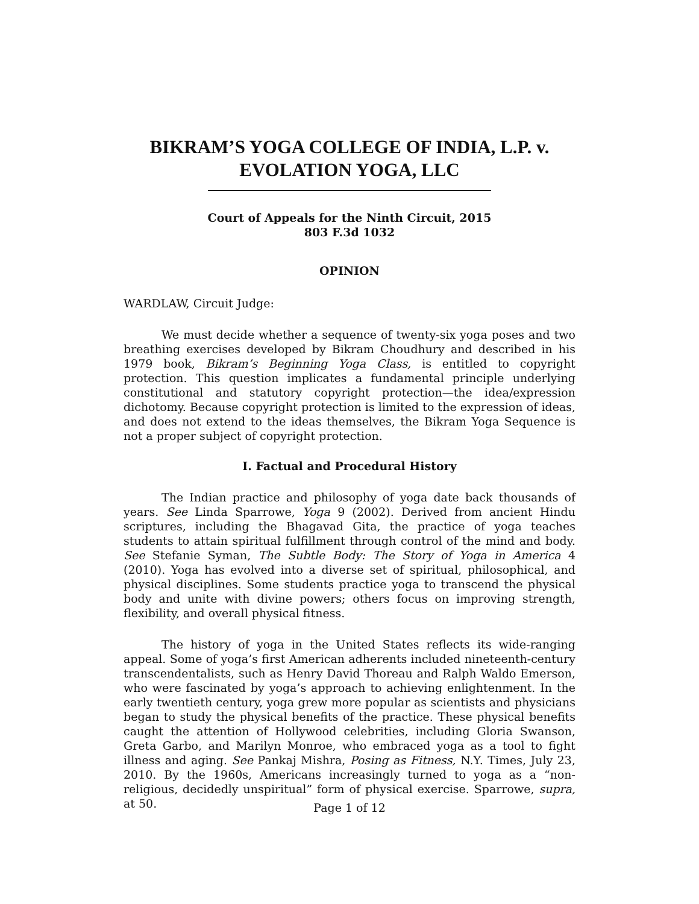BIKRAM’S YOGA COLLEGE OF INDIA, L.P. v.
EVOLATION YOGA, LLC
Court of Appeals for the Ninth Circuit, 2015
803 F.3d 1032
OPINION
WARDLAW, Circuit Judge:
We must decide whether a sequence of twenty-six yoga poses and two breathing exercises developed by Bikram Choudhury and described in his 1979 book, Bikram’s Beginning Yoga Class, is entitled to copyright protection. This question implicates a fundamental principle underlying constitutional and statutory copyright protection—the idea/expression dichotomy. Because copyright protection is limited to the expression of ideas, and does not extend to the ideas themselves, the Bikram Yoga Sequence is not a proper subject of copyright protection.
I. Factual and Procedural History
The Indian practice and philosophy of yoga date back thousands of years. See Linda Sparrowe, Yoga 9 (2002). Derived from ancient Hindu scriptures, including the Bhagavad Gita, the practice of yoga teaches students to attain spiritual fulfillment through control of the mind and body. See Stefanie Syman, The Subtle Body: The Story of Yoga in America 4 (2010). Yoga has evolved into a diverse set of spiritual, philosophical, and physical disciplines. Some students practice yoga to transcend the physical body and unite with divine powers; others focus on improving strength, flexibility, and overall physical fitness.
The history of yoga in the United States reflects its wide-ranging appeal. Some of yoga’s first American adherents included nineteenth-century transcendentalists, such as Henry David Thoreau and Ralph Waldo Emerson, who were fascinated by yoga’s approach to achieving enlightenment. In the early twentieth century, yoga grew more popular as scientists and physicians began to study the physical benefits of the practice. These physical benefits caught the attention of Hollywood celebrities, including Gloria Swanson, Greta Garbo, and Marilyn Monroe, who embraced yoga as a tool to fight illness and aging. See Pankaj Mishra, Posing as Fitness, N.Y. Times, July 23, 2010. By the 1960s, Americans increasingly turned to yoga as a “non-religious, decidedly unspiritual” form of physical exercise. Sparrowe, supra, at 50.
Page 1 of 12